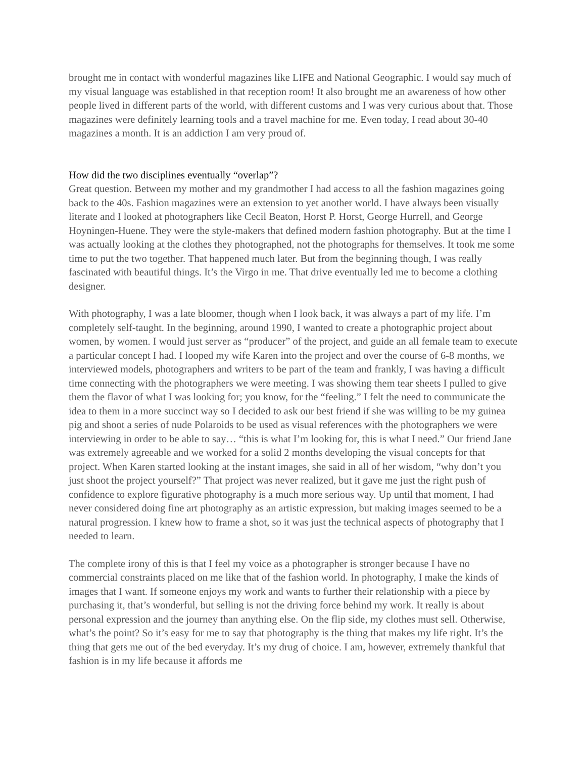brought me in contact with wonderful magazines like LIFE and National Geographic. I would say much of my visual language was established in that reception room! It also brought me an awareness of how other people lived in different parts of the world, with different customs and I was very curious about that. Those magazines were definitely learning tools and a travel machine for me. Even today, I read about 30-40 magazines a month. It is an addiction I am very proud of.
How did the two disciplines eventually “overlap”?
Great question. Between my mother and my grandmother I had access to all the fashion magazines going back to the 40s. Fashion magazines were an extension to yet another world. I have always been visually literate and I looked at photographers like Cecil Beaton, Horst P. Horst, George Hurrell, and George Hoyningen-Huene. They were the style-makers that defined modern fashion photography. But at the time I was actually looking at the clothes they photographed, not the photographs for themselves. It took me some time to put the two together. That happened much later. But from the beginning though, I was really fascinated with beautiful things. It’s the Virgo in me. That drive eventually led me to become a clothing designer.
With photography, I was a late bloomer, though when I look back, it was always a part of my life. I’m completely self-taught. In the beginning, around 1990, I wanted to create a photographic project about women, by women. I would just server as “producer” of the project, and guide an all female team to execute a particular concept I had. I looped my wife Karen into the project and over the course of 6-8 months, we interviewed models, photographers and writers to be part of the team and frankly, I was having a difficult time connecting with the photographers we were meeting. I was showing them tear sheets I pulled to give them the flavor of what I was looking for; you know, for the “feeling.” I felt the need to communicate the idea to them in a more succinct way so I decided to ask our best friend if she was willing to be my guinea pig and shoot a series of nude Polaroids to be used as visual references with the photographers we were interviewing in order to be able to say… “this is what I’m looking for, this is what I need.” Our friend Jane was extremely agreeable and we worked for a solid 2 months developing the visual concepts for that project. When Karen started looking at the instant images, she said in all of her wisdom, “why don’t you just shoot the project yourself?” That project was never realized, but it gave me just the right push of confidence to explore figurative photography is a much more serious way. Up until that moment, I had never considered doing fine art photography as an artistic expression, but making images seemed to be a natural progression. I knew how to frame a shot, so it was just the technical aspects of photography that I needed to learn.
The complete irony of this is that I feel my voice as a photographer is stronger because I have no commercial constraints placed on me like that of the fashion world. In photography, I make the kinds of images that I want. If someone enjoys my work and wants to further their relationship with a piece by purchasing it, that’s wonderful, but selling is not the driving force behind my work. It really is about personal expression and the journey than anything else. On the flip side, my clothes must sell. Otherwise, what’s the point? So it’s easy for me to say that photography is the thing that makes my life right. It’s the thing that gets me out of the bed everyday. It’s my drug of choice. I am, however, extremely thankful that fashion is in my life because it affords me